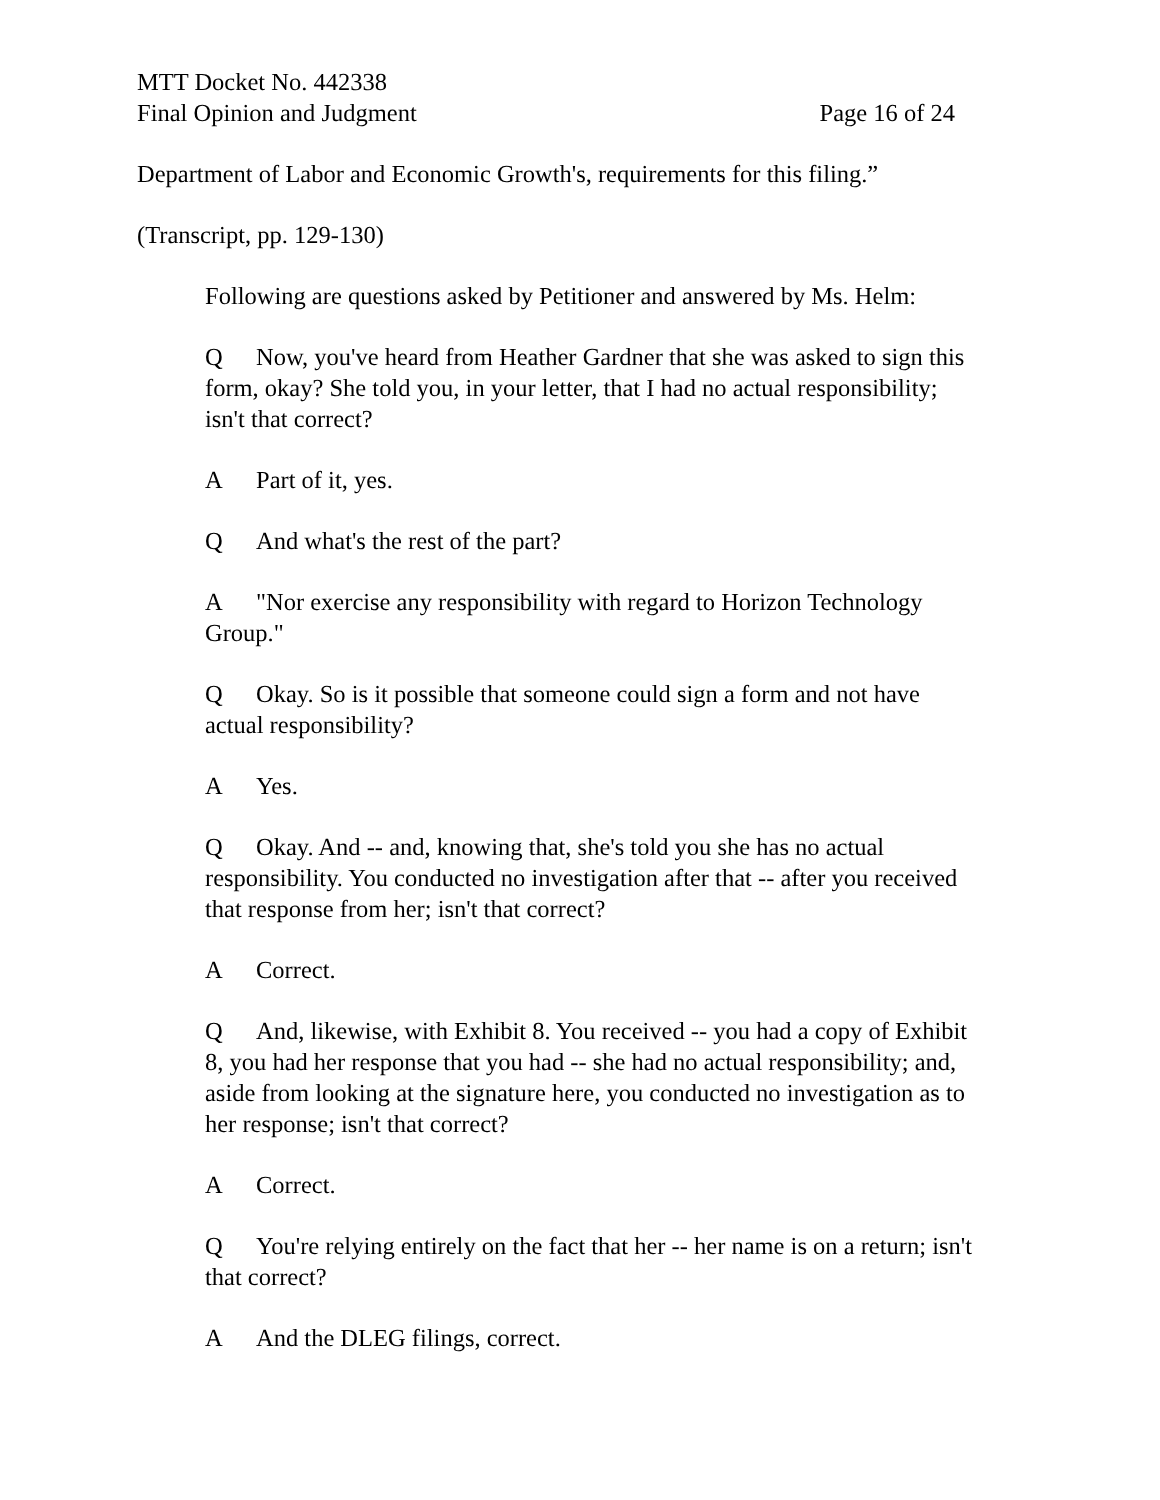MTT Docket No. 442338
Final Opinion and Judgment Page 16 of 24
Department of Labor and Economic Growth's, requirements for this filing.”
(Transcript, pp. 129-130)
Following are questions asked by Petitioner and answered by Ms. Helm:
Q Now, you've heard from Heather Gardner that she was asked to sign this form, okay? She told you, in your letter, that I had no actual responsibility; isn't that correct?
A Part of it, yes.
Q And what's the rest of the part?
A "Nor exercise any responsibility with regard to Horizon Technology Group."
Q Okay. So is it possible that someone could sign a form and not have actual responsibility?
A Yes.
Q Okay. And -- and, knowing that, she's told you she has no actual responsibility. You conducted no investigation after that -- after you received that response from her; isn't that correct?
A Correct.
Q And, likewise, with Exhibit 8. You received -- you had a copy of Exhibit 8, you had her response that you had -- she had no actual responsibility; and, aside from looking at the signature here, you conducted no investigation as to her response; isn't that correct?
A Correct.
Q You're relying entirely on the fact that her -- her name is on a return; isn't that correct?
A And the DLEG filings, correct.